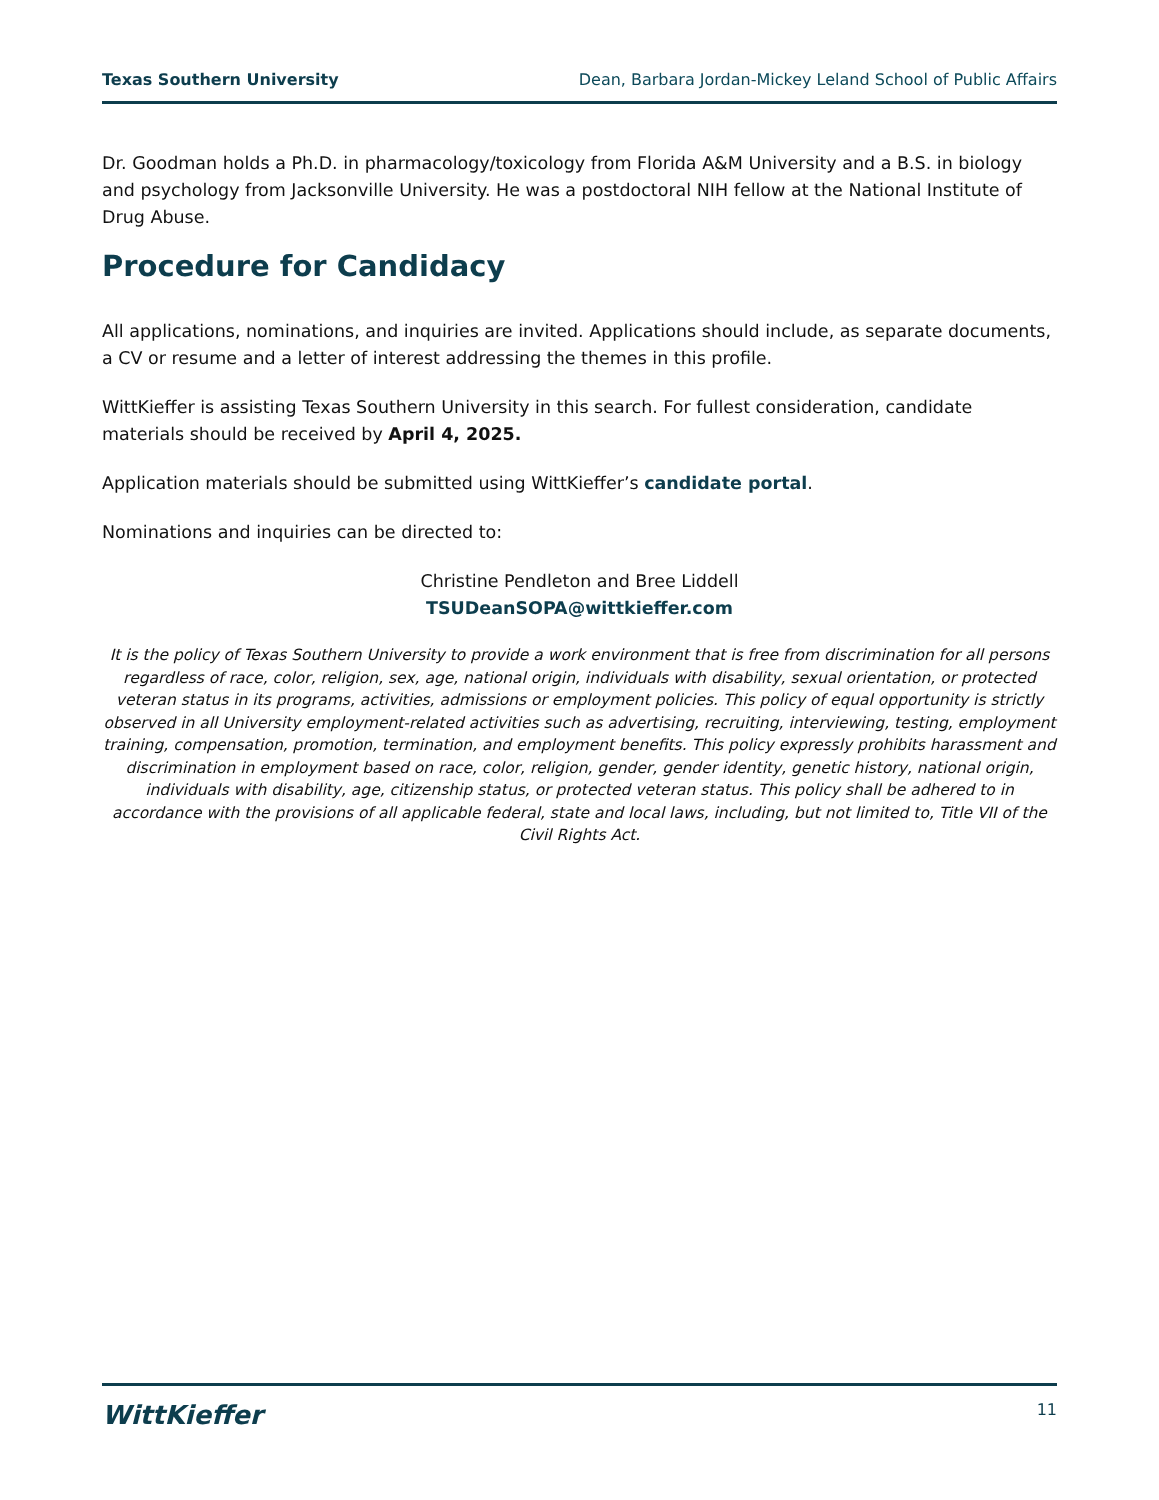Texas Southern University Dean, Barbara Jordan-Mickey Leland School of Public Affairs
Dr. Goodman holds a Ph.D. in pharmacology/toxicology from Florida A&M University and a B.S. in biology and psychology from Jacksonville University. He was a postdoctoral NIH fellow at the National Institute of Drug Abuse.
Procedure for Candidacy
All applications, nominations, and inquiries are invited. Applications should include, as separate documents, a CV or resume and a letter of interest addressing the themes in this profile.
WittKieffer is assisting Texas Southern University in this search. For fullest consideration, candidate materials should be received by April 4, 2025.
Application materials should be submitted using WittKieffer’s candidate portal.
Nominations and inquiries can be directed to:
Christine Pendleton and Bree Liddell
TSUDeanSOPA@wittkieffer.com
It is the policy of Texas Southern University to provide a work environment that is free from discrimination for all persons regardless of race, color, religion, sex, age, national origin, individuals with disability, sexual orientation, or protected veteran status in its programs, activities, admissions or employment policies. This policy of equal opportunity is strictly observed in all University employment-related activities such as advertising, recruiting, interviewing, testing, employment training, compensation, promotion, termination, and employment benefits. This policy expressly prohibits harassment and discrimination in employment based on race, color, religion, gender, gender identity, genetic history, national origin, individuals with disability, age, citizenship status, or protected veteran status. This policy shall be adhered to in accordance with the provisions of all applicable federal, state and local laws, including, but not limited to, Title VII of the Civil Rights Act.
WittKieffer 11